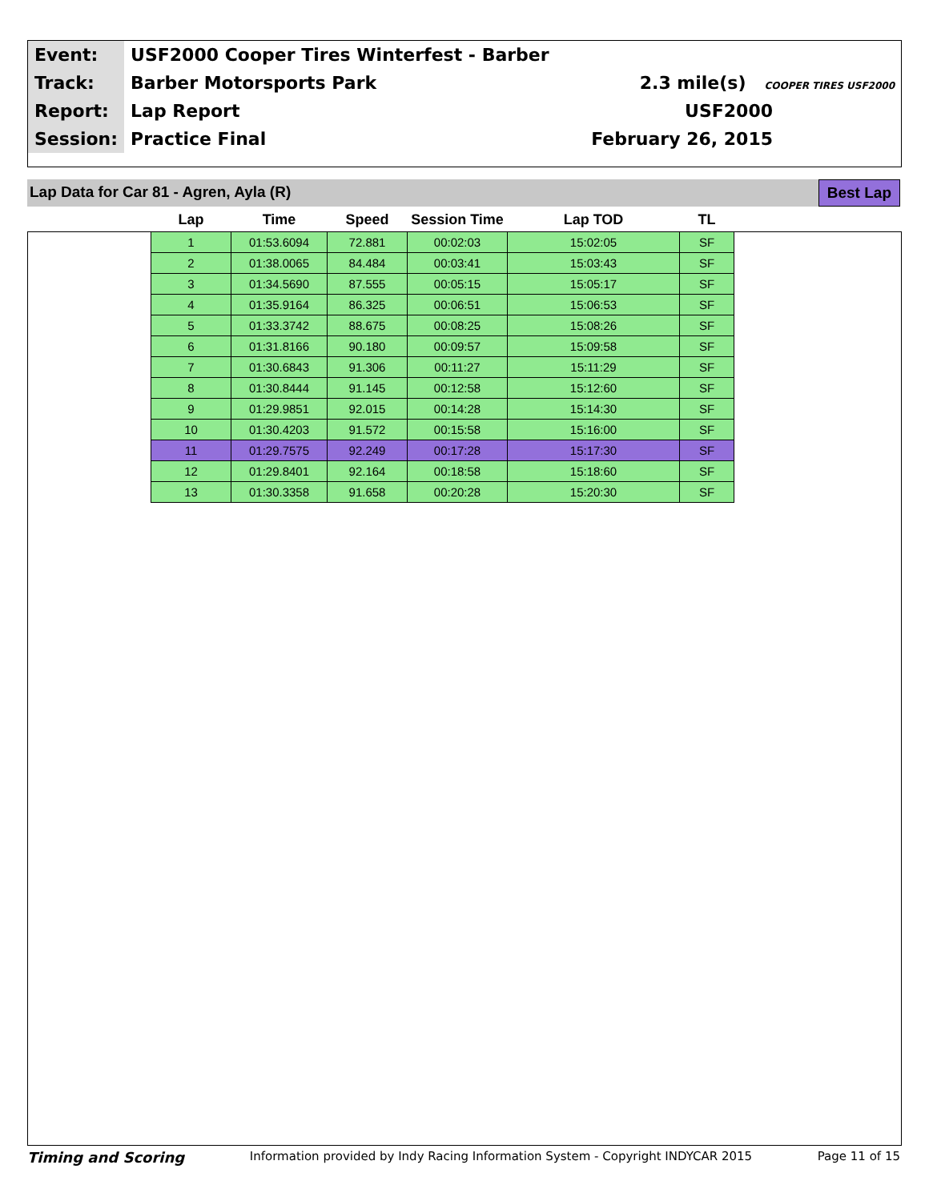| Event: | USF2000 Cooper Tires Winterfest - Barber | |
| Track: | Barber Motorsports Park | 2.3 mile(s) COOPER TIRES USF2000 |
| Report: | Lap Report | USF2000 |
| Session: | Practice Final | February 26, 2015 |
Lap Data for Car 81 - Agren, Ayla (R) Best Lap
| Lap | Time | Speed | Session Time | Lap TOD | TL |
| --- | --- | --- | --- | --- | --- |
| 1 | 01:53.6094 | 72.881 | 00:02:03 | 15:02:05 | SF |
| 2 | 01:38.0065 | 84.484 | 00:03:41 | 15:03:43 | SF |
| 3 | 01:34.5690 | 87.555 | 00:05:15 | 15:05:17 | SF |
| 4 | 01:35.9164 | 86.325 | 00:06:51 | 15:06:53 | SF |
| 5 | 01:33.3742 | 88.675 | 00:08:25 | 15:08:26 | SF |
| 6 | 01:31.8166 | 90.180 | 00:09:57 | 15:09:58 | SF |
| 7 | 01:30.6843 | 91.306 | 00:11:27 | 15:11:29 | SF |
| 8 | 01:30.8444 | 91.145 | 00:12:58 | 15:12:60 | SF |
| 9 | 01:29.9851 | 92.015 | 00:14:28 | 15:14:30 | SF |
| 10 | 01:30.4203 | 91.572 | 00:15:58 | 15:16:00 | SF |
| 11 | 01:29.7575 | 92.249 | 00:17:28 | 15:17:30 | SF |
| 12 | 01:29.8401 | 92.164 | 00:18:58 | 15:18:60 | SF |
| 13 | 01:30.3358 | 91.658 | 00:20:28 | 15:20:30 | SF |
Timing and Scoring Information provided by Indy Racing Information System - Copyright INDYCAR 2015 Page 11 of 15